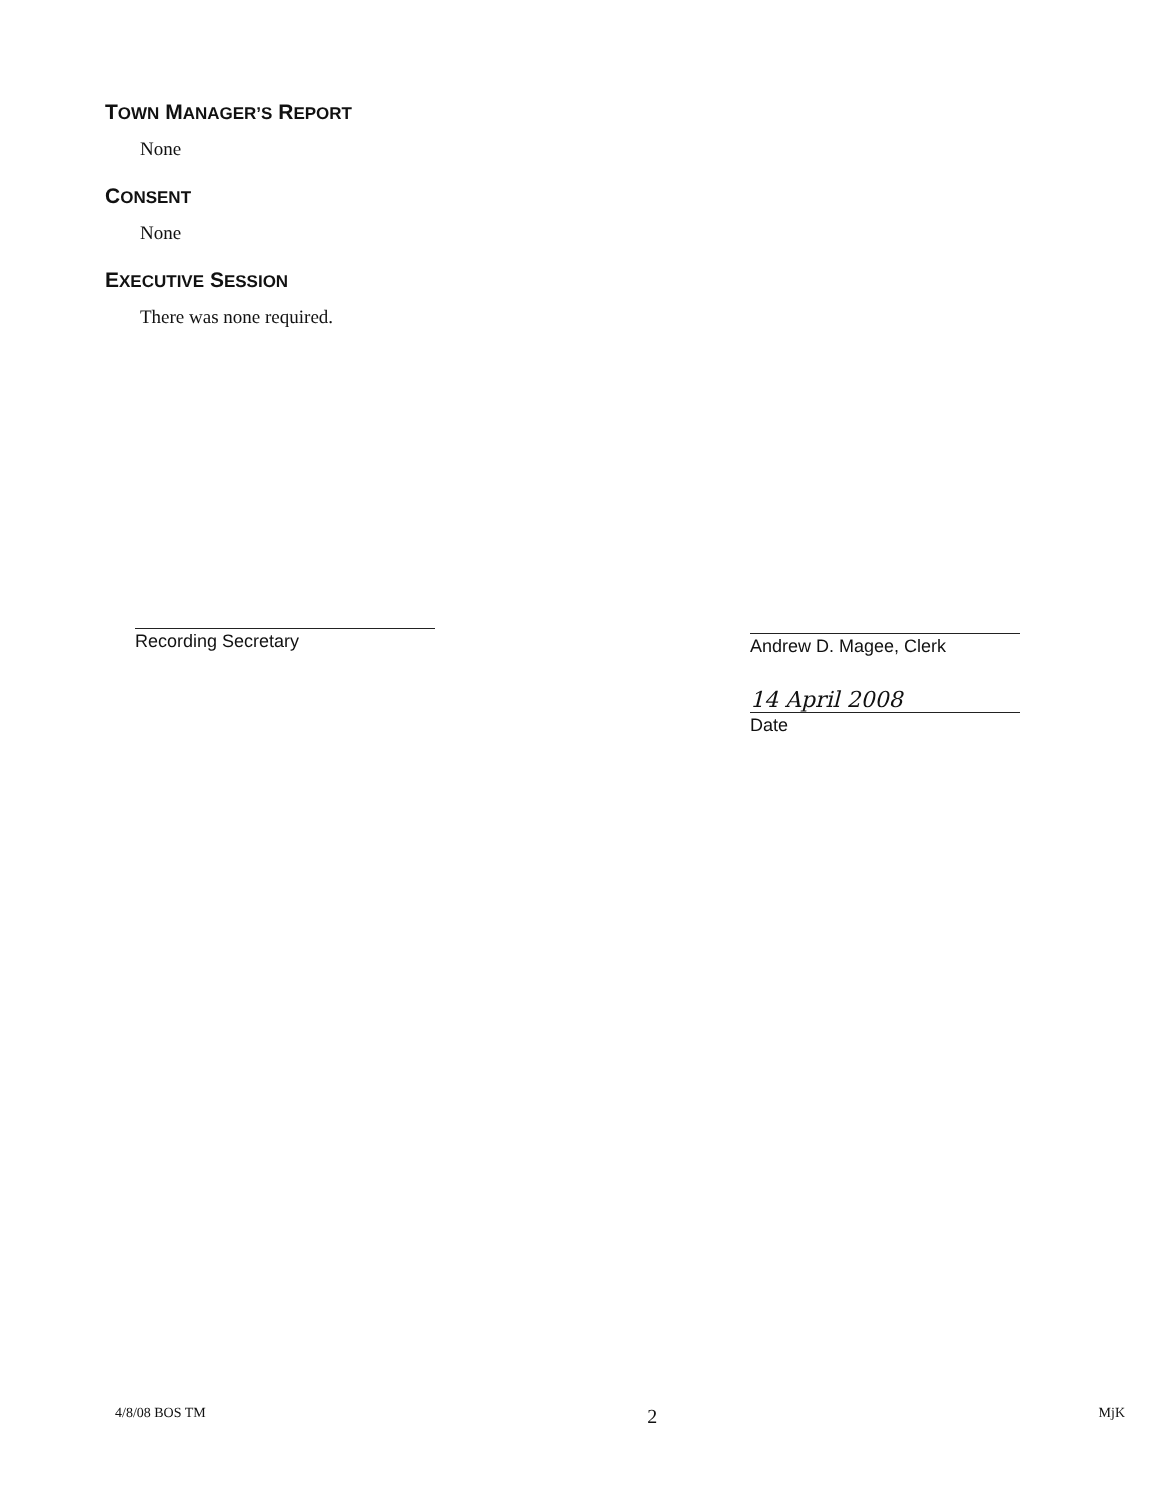TOWN MANAGER’S REPORT
None
CONSENT
None
EXECUTIVE SESSION
There was none required.
Recording Secretary
Andrew D. Magee, Clerk
14 April 2008
Date
4/8/08 BOS TM 2 MjK